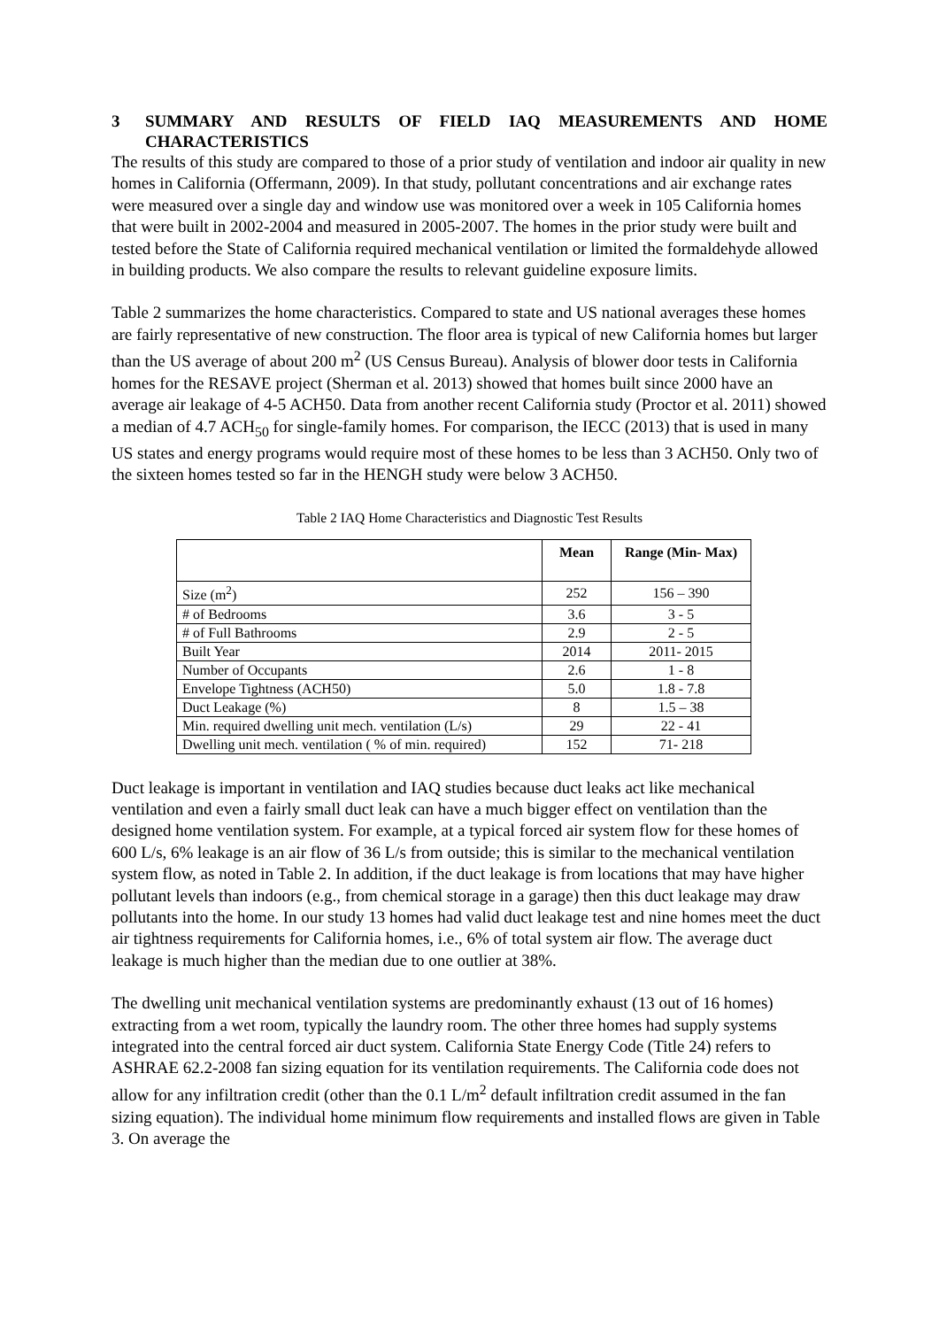3 SUMMARY AND RESULTS OF FIELD IAQ MEASUREMENTS AND HOME CHARACTERISTICS
The results of this study are compared to those of a prior study of ventilation and indoor air quality in new homes in California (Offermann, 2009). In that study, pollutant concentrations and air exchange rates were measured over a single day and window use was monitored over a week in 105 California homes that were built in 2002-2004 and measured in 2005-2007. The homes in the prior study were built and tested before the State of California required mechanical ventilation or limited the formaldehyde allowed in building products. We also compare the results to relevant guideline exposure limits.
Table 2 summarizes the home characteristics. Compared to state and US national averages these homes are fairly representative of new construction. The floor area is typical of new California homes but larger than the US average of about 200 m<sup>2</sup> (US Census Bureau). Analysis of blower door tests in California homes for the RESAVE project (Sherman et al. 2013) showed that homes built since 2000 have an average air leakage of 4-5 ACH50. Data from another recent California study (Proctor et al. 2011) showed a median of 4.7 ACH<sub>50</sub> for single-family homes. For comparison, the IECC (2013) that is used in many US states and energy programs would require most of these homes to be less than 3 ACH50. Only two of the sixteen homes tested so far in the HENGH study were below 3 ACH50.
Table 2 IAQ Home Characteristics and Diagnostic Test Results
| | Mean | Range (Min- Max) |
| --- | --- | --- |
| Size (m<sup>2</sup>) | 252 | 156 – 390 |
| # of Bedrooms | 3.6 | 3 - 5 |
| # of Full Bathrooms | 2.9 | 2 - 5 |
| Built Year | 2014 | 2011- 2015 |
| Number of Occupants | 2.6 | 1 - 8 |
| Envelope Tightness (ACH50) | 5.0 | 1.8 - 7.8 |
| Duct Leakage (%) | 8 | 1.5 – 38 |
| Min. required dwelling unit mech. ventilation (L/s) | 29 | 22 - 41 |
| Dwelling unit mech. ventilation ( % of min. required) | 152 | 71- 218 |
Duct leakage is important in ventilation and IAQ studies because duct leaks act like mechanical ventilation and even a fairly small duct leak can have a much bigger effect on ventilation than the designed home ventilation system. For example, at a typical forced air system flow for these homes of 600 L/s, 6% leakage is an air flow of 36 L/s from outside; this is similar to the mechanical ventilation system flow, as noted in Table 2. In addition, if the duct leakage is from locations that may have higher pollutant levels than indoors (e.g., from chemical storage in a garage) then this duct leakage may draw pollutants into the home. In our study 13 homes had valid duct leakage test and nine homes meet the duct air tightness requirements for California homes, i.e., 6% of total system air flow. The average duct leakage is much higher than the median due to one outlier at 38%.
The dwelling unit mechanical ventilation systems are predominantly exhaust (13 out of 16 homes) extracting from a wet room, typically the laundry room. The other three homes had supply systems integrated into the central forced air duct system. California State Energy Code (Title 24) refers to ASHRAE 62.2-2008 fan sizing equation for its ventilation requirements. The California code does not allow for any infiltration credit (other than the 0.1 L/m<sup>2</sup> default infiltration credit assumed in the fan sizing equation). The individual home minimum flow requirements and installed flows are given in Table 3. On average the